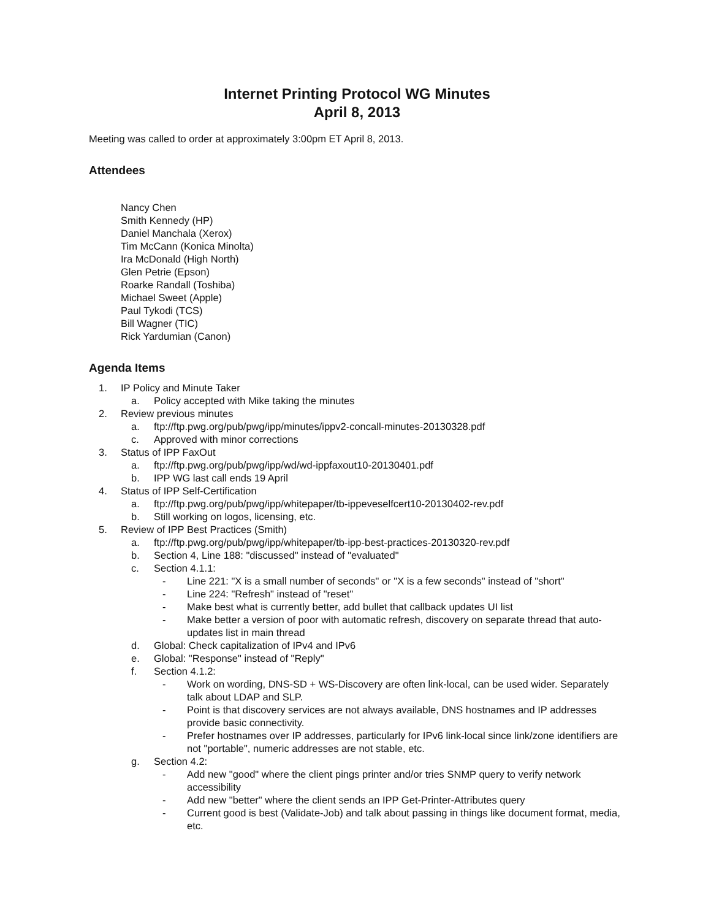Internet Printing Protocol WG Minutes
April 8, 2013
Meeting was called to order at approximately 3:00pm ET April 8, 2013.
Attendees
Nancy Chen
Smith Kennedy (HP)
Daniel Manchala (Xerox)
Tim McCann (Konica Minolta)
Ira McDonald (High North)
Glen Petrie (Epson)
Roarke Randall (Toshiba)
Michael Sweet (Apple)
Paul Tykodi (TCS)
Bill Wagner (TIC)
Rick Yardumian (Canon)
Agenda Items
1. IP Policy and Minute Taker
a. Policy accepted with Mike taking the minutes
2. Review previous minutes
a. ftp://ftp.pwg.org/pub/pwg/ipp/minutes/ippv2-concall-minutes-20130328.pdf
c. Approved with minor corrections
3. Status of IPP FaxOut
a. ftp://ftp.pwg.org/pub/pwg/ipp/wd/wd-ippfaxout10-20130401.pdf
b. IPP WG last call ends 19 April
4. Status of IPP Self-Certification
a. ftp://ftp.pwg.org/pub/pwg/ipp/whitepaper/tb-ippeveselfcert10-20130402-rev.pdf
b. Still working on logos, licensing, etc.
5. Review of IPP Best Practices (Smith)
a. ftp://ftp.pwg.org/pub/pwg/ipp/whitepaper/tb-ipp-best-practices-20130320-rev.pdf
b. Section 4, Line 188: "discussed" instead of "evaluated"
c. Section 4.1.1:
- Line 221: "X is a small number of seconds" or "X is a few seconds" instead of "short"
- Line 224: "Refresh" instead of "reset"
- Make best what is currently better, add bullet that callback updates UI list
- Make better a version of poor with automatic refresh, discovery on separate thread that auto-updates list in main thread
d. Global: Check capitalization of IPv4 and IPv6
e. Global: "Response" instead of "Reply"
f. Section 4.1.2:
- Work on wording, DNS-SD + WS-Discovery are often link-local, can be used wider. Separately talk about LDAP and SLP.
- Point is that discovery services are not always available, DNS hostnames and IP addresses provide basic connectivity.
- Prefer hostnames over IP addresses, particularly for IPv6 link-local since link/zone identifiers are not "portable", numeric addresses are not stable, etc.
g. Section 4.2:
- Add new "good" where the client pings printer and/or tries SNMP query to verify network accessibility
- Add new "better" where the client sends an IPP Get-Printer-Attributes query
- Current good is best (Validate-Job) and talk about passing in things like document format, media, etc.